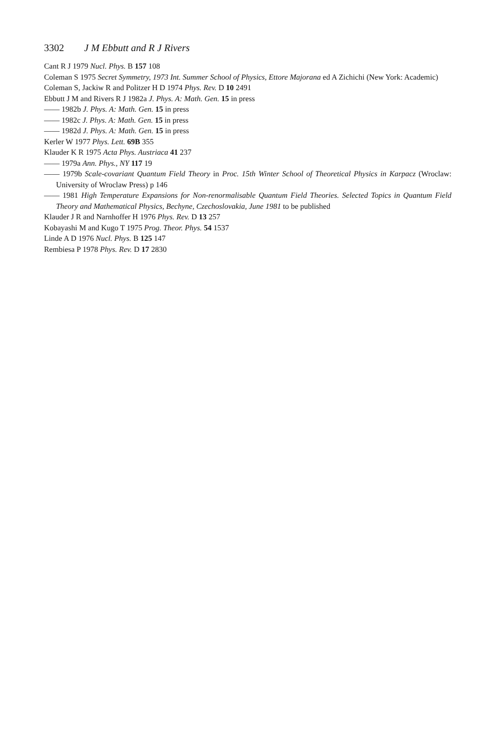3302 J M Ebbutt and R J Rivers
Cant R J 1979 Nucl. Phys. B 157 108
Coleman S 1975 Secret Symmetry, 1973 Int. Summer School of Physics, Ettore Majorana ed A Zichichi (New York: Academic)
Coleman S, Jackiw R and Politzer H D 1974 Phys. Rev. D 10 2491
Ebbutt J M and Rivers R J 1982a J. Phys. A: Math. Gen. 15 in press
—— 1982b J. Phys. A: Math. Gen. 15 in press
—— 1982c J. Phys. A: Math. Gen. 15 in press
—— 1982d J. Phys. A: Math. Gen. 15 in press
Kerler W 1977 Phys. Lett. 69B 355
Klauder K R 1975 Acta Phys. Austriaca 41 237
—— 1979a Ann. Phys., NY 117 19
—— 1979b Scale-covariant Quantum Field Theory in Proc. 15th Winter School of Theoretical Physics in Karpacz (Wroclaw: University of Wroclaw Press) p 146
—— 1981 High Temperature Expansions for Non-renormalisable Quantum Field Theories. Selected Topics in Quantum Field Theory and Mathematical Physics, Bechyne, Czechoslovakia, June 1981 to be published
Klauder J R and Narnhoffer H 1976 Phys. Rev. D 13 257
Kobayashi M and Kugo T 1975 Prog. Theor. Phys. 54 1537
Linde A D 1976 Nucl. Phys. B 125 147
Rembiesa P 1978 Phys. Rev. D 17 2830